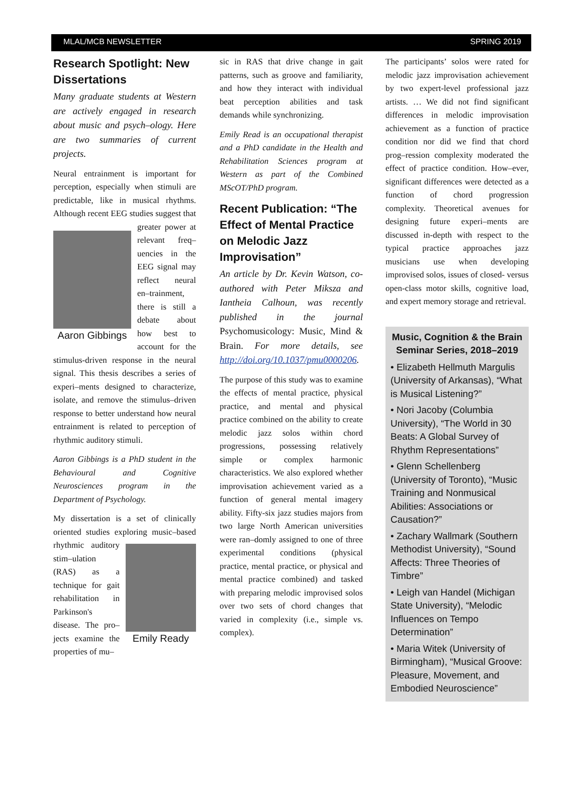MLAL/MCB NEWSLETTER SPRING 2019
Research Spotlight: New Dissertations
Many graduate students at Western are actively engaged in research about music and psych–ology. Here are two summaries of current projects.
Neural entrainment is important for perception, especially when stimuli are predictable, like in musical rhythms. Although recent EEG studies suggest that greater power at Aaron Gibbings relevant freq–uencies in the EEG signal may reflect neural en–trainment, there is still a debate about how best to account for the stimulus-driven response in the neural signal. This thesis describes a series of experi–ments designed to characterize, isolate, and remove the stimulus–driven response to better understand how neural entrainment is related to perception of rhythmic auditory stimuli.
Aaron Gibbings is a PhD student in the Behavioural and Cognitive Neurosciences program in the Department of Psychology.
My dissertation is a set of clinically oriented studies exploring music–based Emily Ready rhythmic auditory stim–ulation (RAS) as a technique for gait rehabilitation in Parkinson's disease. The pro–jects examine the properties of mu–
sic in RAS that drive change in gait patterns, such as groove and familiarity, and how they interact with individual beat perception abilities and task demands while synchronizing.
Emily Read is an occupational therapist and a PhD candidate in the Health and Rehabilitation Sciences program at Western as part of the Combined MScOT/PhD program.
Recent Publication: “The Effect of Mental Practice on Melodic Jazz Improvisation”
An article by Dr. Kevin Watson, co-authored with Peter Miksza and Iantheia Calhoun, was recently published in the journal Psychomusicology: Music, Mind & Brain. For more details, see http://doi.org/10.1037/pmu0000206.
The purpose of this study was to examine the effects of mental practice, physical practice, and mental and physical practice combined on the ability to create melodic jazz solos within chord progressions, possessing relatively simple or complex harmonic characteristics. We also explored whether improvisation achievement varied as a function of general mental imagery ability. Fifty-six jazz studies majors from two large North American universities were ran–domly assigned to one of three experimental conditions (physical practice, mental practice, or physical and mental practice combined) and tasked with preparing melodic improvised solos over two sets of chord changes that varied in complexity (i.e., simple vs. complex).
The participants’ solos were rated for melodic jazz improvisation achievement by two expert-level professional jazz artists. … We did not find significant differences in melodic improvisation achievement as a function of practice condition nor did we find that chord prog–ression complexity moderated the effect of practice condition. How–ever, significant differences were detected as a function of chord progression complexity. Theoretical avenues for designing future experi–ments are discussed in-depth with respect to the typical practice approaches jazz musicians use when developing improvised solos, issues of closed- versus open-class motor skills, cognitive load, and expert memory storage and retrieval.
Music, Cognition & the Brain Seminar Series, 2018–2019
• Elizabeth Hellmuth Margulis (University of Arkansas), “What is Musical Listening?”
• Nori Jacoby (Columbia University), “The World in 30 Beats: A Global Survey of Rhythm Representations”
• Glenn Schellenberg (University of Toronto), “Music Training and Nonmusical Abilities: Associations or Causation?”
• Zachary Wallmark (Southern Methodist University), “Sound Affects: Three Theories of Timbre”
• Leigh van Handel (Michigan State University), “Melodic Influences on Tempo Determination”
• Maria Witek (University of Birmingham), “Musical Groove: Pleasure, Movement, and Embodied Neuroscience”